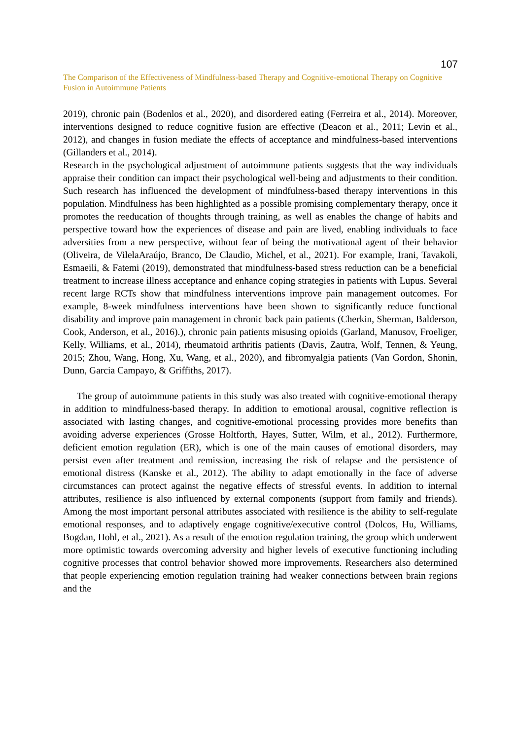107
The Comparison of the Effectiveness of Mindfulness-based Therapy and Cognitive-emotional Therapy on Cognitive Fusion in Autoimmune Patients
2019), chronic pain (Bodenlos et al., 2020), and disordered eating (Ferreira et al., 2014). Moreover, interventions designed to reduce cognitive fusion are effective (Deacon et al., 2011; Levin et al., 2012), and changes in fusion mediate the effects of acceptance and mindfulness-based interventions (Gillanders et al., 2014).
Research in the psychological adjustment of autoimmune patients suggests that the way individuals appraise their condition can impact their psychological well-being and adjustments to their condition. Such research has influenced the development of mindfulness-based therapy interventions in this population. Mindfulness has been highlighted as a possible promising complementary therapy, once it promotes the reeducation of thoughts through training, as well as enables the change of habits and perspective toward how the experiences of disease and pain are lived, enabling individuals to face adversities from a new perspective, without fear of being the motivational agent of their behavior (Oliveira, de VilelaAraújo, Branco, De Claudio, Michel, et al., 2021). For example, Irani, Tavakoli, Esmaeili, & Fatemi (2019), demonstrated that mindfulness-based stress reduction can be a beneficial treatment to increase illness acceptance and enhance coping strategies in patients with Lupus. Several recent large RCTs show that mindfulness interventions improve pain management outcomes. For example, 8-week mindfulness interventions have been shown to significantly reduce functional disability and improve pain management in chronic back pain patients (Cherkin, Sherman, Balderson, Cook, Anderson, et al., 2016).), chronic pain patients misusing opioids (Garland, Manusov, Froeliger, Kelly, Williams, et al., 2014), rheumatoid arthritis patients (Davis, Zautra, Wolf, Tennen, & Yeung, 2015; Zhou, Wang, Hong, Xu, Wang, et al., 2020), and fibromyalgia patients (Van Gordon, Shonin, Dunn, Garcia Campayo, & Griffiths, 2017).
The group of autoimmune patients in this study was also treated with cognitive-emotional therapy in addition to mindfulness-based therapy. In addition to emotional arousal, cognitive reflection is associated with lasting changes, and cognitive-emotional processing provides more benefits than avoiding adverse experiences (Grosse Holtforth, Hayes, Sutter, Wilm, et al., 2012). Furthermore, deficient emotion regulation (ER), which is one of the main causes of emotional disorders, may persist even after treatment and remission, increasing the risk of relapse and the persistence of emotional distress (Kanske et al., 2012). The ability to adapt emotionally in the face of adverse circumstances can protect against the negative effects of stressful events. In addition to internal attributes, resilience is also influenced by external components (support from family and friends). Among the most important personal attributes associated with resilience is the ability to self-regulate emotional responses, and to adaptively engage cognitive/executive control (Dolcos, Hu, Williams, Bogdan, Hohl, et al., 2021). As a result of the emotion regulation training, the group which underwent more optimistic towards overcoming adversity and higher levels of executive functioning including cognitive processes that control behavior showed more improvements. Researchers also determined that people experiencing emotion regulation training had weaker connections between brain regions and the